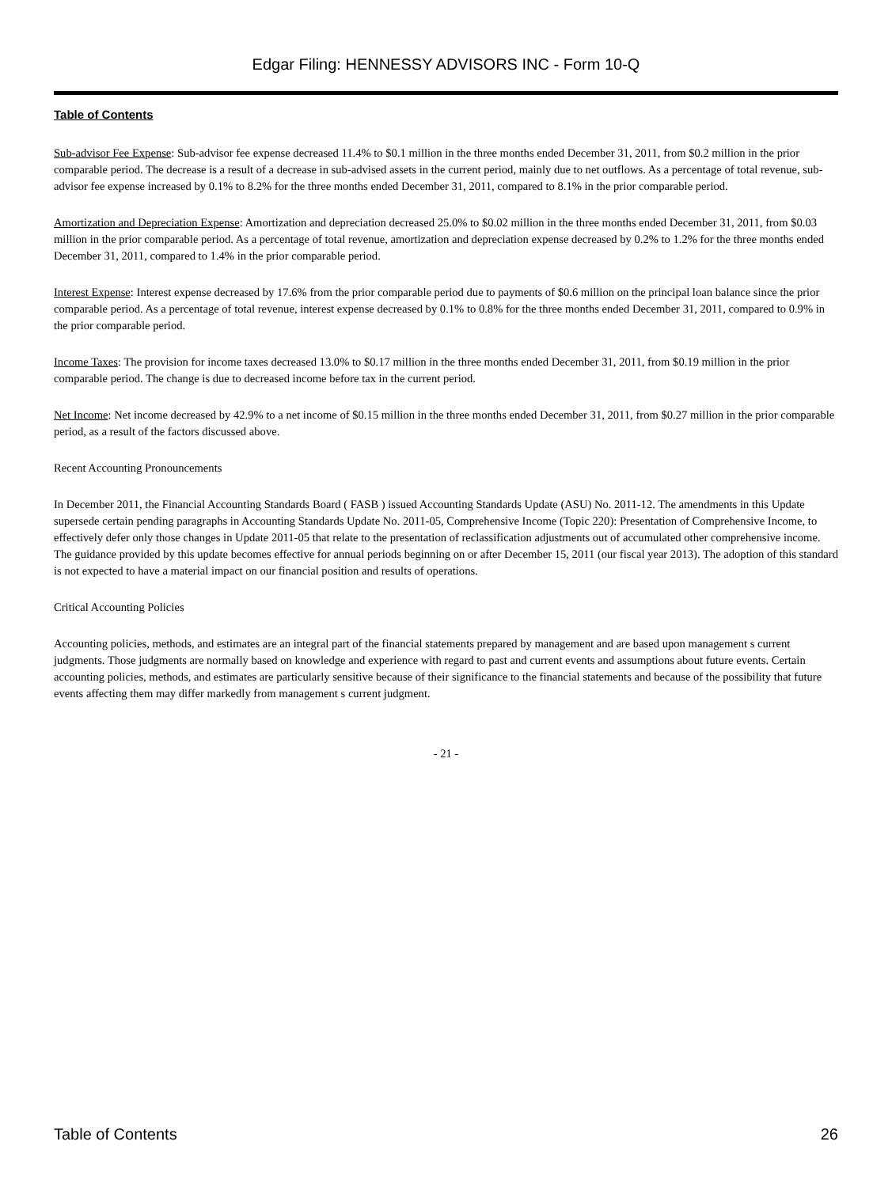Edgar Filing: HENNESSY ADVISORS INC - Form 10-Q
Table of Contents
Sub-advisor Fee Expense: Sub-advisor fee expense decreased 11.4% to $0.1 million in the three months ended December 31, 2011, from $0.2 million in the prior comparable period. The decrease is a result of a decrease in sub-advised assets in the current period, mainly due to net outflows. As a percentage of total revenue, sub-advisor fee expense increased by 0.1% to 8.2% for the three months ended December 31, 2011, compared to 8.1% in the prior comparable period.
Amortization and Depreciation Expense: Amortization and depreciation decreased 25.0% to $0.02 million in the three months ended December 31, 2011, from $0.03 million in the prior comparable period. As a percentage of total revenue, amortization and depreciation expense decreased by 0.2% to 1.2% for the three months ended December 31, 2011, compared to 1.4% in the prior comparable period.
Interest Expense: Interest expense decreased by 17.6% from the prior comparable period due to payments of $0.6 million on the principal loan balance since the prior comparable period. As a percentage of total revenue, interest expense decreased by 0.1% to 0.8% for the three months ended December 31, 2011, compared to 0.9% in the prior comparable period.
Income Taxes: The provision for income taxes decreased 13.0% to $0.17 million in the three months ended December 31, 2011, from $0.19 million in the prior comparable period. The change is due to decreased income before tax in the current period.
Net Income: Net income decreased by 42.9% to a net income of $0.15 million in the three months ended December 31, 2011, from $0.27 million in the prior comparable period, as a result of the factors discussed above.
Recent Accounting Pronouncements
In December 2011, the Financial Accounting Standards Board ( FASB ) issued Accounting Standards Update (ASU) No. 2011-12. The amendments in this Update supersede certain pending paragraphs in Accounting Standards Update No. 2011-05, Comprehensive Income (Topic 220): Presentation of Comprehensive Income, to effectively defer only those changes in Update 2011-05 that relate to the presentation of reclassification adjustments out of accumulated other comprehensive income. The guidance provided by this update becomes effective for annual periods beginning on or after December 15, 2011 (our fiscal year 2013). The adoption of this standard is not expected to have a material impact on our financial position and results of operations.
Critical Accounting Policies
Accounting policies, methods, and estimates are an integral part of the financial statements prepared by management and are based upon management s current judgments. Those judgments are normally based on knowledge and experience with regard to past and current events and assumptions about future events. Certain accounting policies, methods, and estimates are particularly sensitive because of their significance to the financial statements and because of the possibility that future events affecting them may differ markedly from management s current judgment.
- 21 -
Table of Contents 26